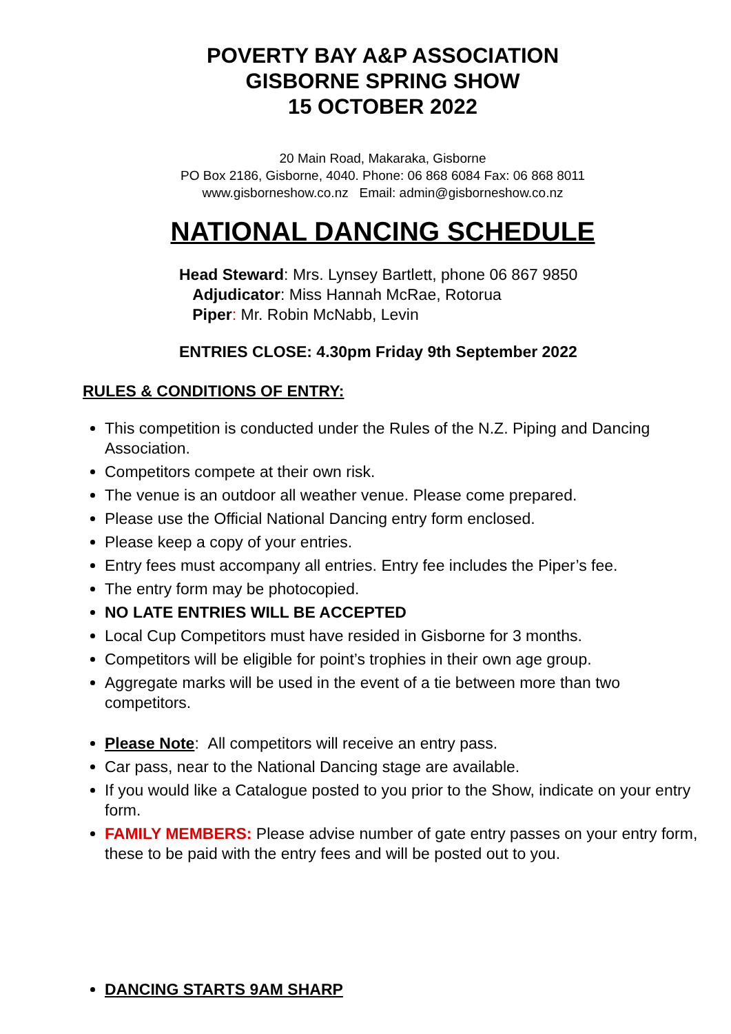POVERTY BAY A&P ASSOCIATION
GISBORNE SPRING SHOW
15 OCTOBER 2022
20 Main Road, Makaraka, Gisborne
PO Box 2186, Gisborne, 4040. Phone: 06 868 6084 Fax: 06 868 8011
www.gisborneshow.co.nz Email: admin@gisborneshow.co.nz
NATIONAL DANCING SCHEDULE
Head Steward: Mrs. Lynsey Bartlett, phone 06 867 9850
Adjudicator: Miss Hannah McRae, Rotorua
Piper: Mr. Robin McNabb, Levin
ENTRIES CLOSE: 4.30pm Friday 9th September 2022
RULES & CONDITIONS OF ENTRY:
This competition is conducted under the Rules of the N.Z. Piping and Dancing Association.
Competitors compete at their own risk.
The venue is an outdoor all weather venue. Please come prepared.
Please use the Official National Dancing entry form enclosed.
Please keep a copy of your entries.
Entry fees must accompany all entries. Entry fee includes the Piper’s fee.
The entry form may be photocopied.
NO LATE ENTRIES WILL BE ACCEPTED
Local Cup Competitors must have resided in Gisborne for 3 months.
Competitors will be eligible for point’s trophies in their own age group.
Aggregate marks will be used in the event of a tie between more than two competitors.
Please Note: All competitors will receive an entry pass.
Car pass, near to the National Dancing stage are available.
If you would like a Catalogue posted to you prior to the Show, indicate on your entry form.
FAMILY MEMBERS: Please advise number of gate entry passes on your entry form, these to be paid with the entry fees and will be posted out to you.
DANCING STARTS 9AM SHARP